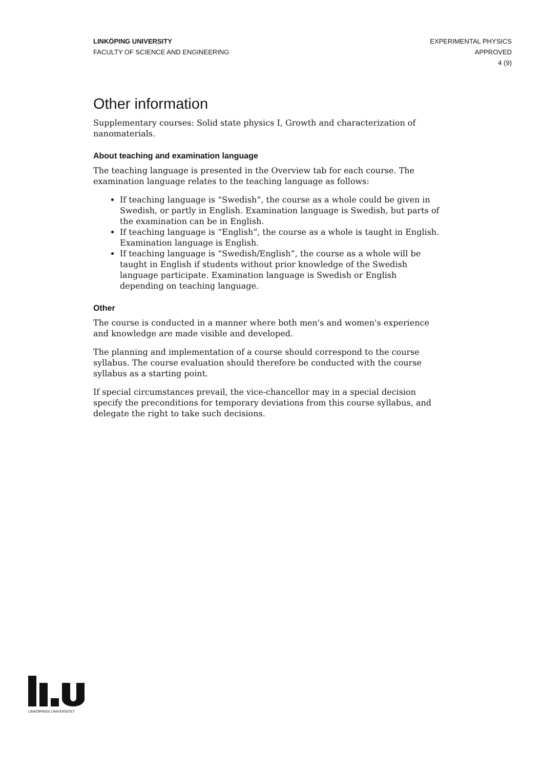LINKÖPING UNIVERSITY
FACULTY OF SCIENCE AND ENGINEERING
EXPERIMENTAL PHYSICS
APPROVED
4 (9)
Other information
Supplementary courses: Solid state physics I, Growth and characterization of nanomaterials.
About teaching and examination language
The teaching language is presented in the Overview tab for each course. The examination language relates to the teaching language as follows:
If teaching language is “Swedish”, the course as a whole could be given in Swedish, or partly in English. Examination language is Swedish, but parts of the examination can be in English.
If teaching language is “English”, the course as a whole is taught in English. Examination language is English.
If teaching language is “Swedish/English”, the course as a whole will be taught in English if students without prior knowledge of the Swedish language participate. Examination language is Swedish or English depending on teaching language.
Other
The course is conducted in a manner where both men's and women's experience and knowledge are made visible and developed.
The planning and implementation of a course should correspond to the course syllabus. The course evaluation should therefore be conducted with the course syllabus as a starting point.
If special circumstances prevail, the vice-chancellor may in a special decision specify the preconditions for temporary deviations from this course syllabus, and delegate the right to take such decisions.
LINKÖPINGS UNIVERSITET